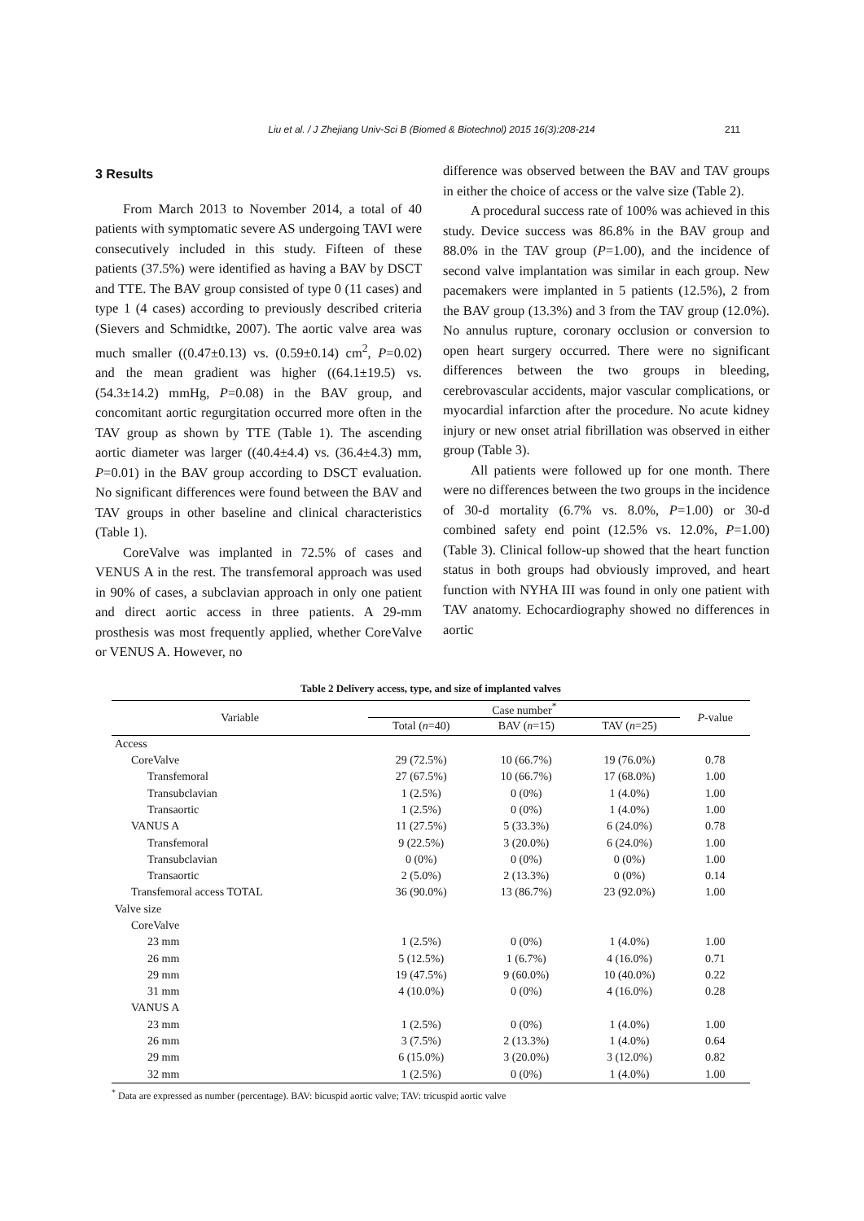Liu et al. / J Zhejiang Univ-Sci B (Biomed & Biotechnol) 2015 16(3):208-214 211
3 Results
From March 2013 to November 2014, a total of 40 patients with symptomatic severe AS undergoing TAVI were consecutively included in this study. Fifteen of these patients (37.5%) were identified as having a BAV by DSCT and TTE. The BAV group consisted of type 0 (11 cases) and type 1 (4 cases) according to previously described criteria (Sievers and Schmidtke, 2007). The aortic valve area was much smaller ((0.47±0.13) vs. (0.59±0.14) cm<sup>2</sup>, P=0.02) and the mean gradient was higher ((64.1±19.5) vs. (54.3±14.2) mmHg, P=0.08) in the BAV group, and concomitant aortic regurgitation occurred more often in the TAV group as shown by TTE (Table 1). The ascending aortic diameter was larger ((40.4±4.4) vs. (36.4±4.3) mm, P=0.01) in the BAV group according to DSCT evaluation. No significant differences were found between the BAV and TAV groups in other baseline and clinical characteristics (Table 1).
CoreValve was implanted in 72.5% of cases and VENUS A in the rest. The transfemoral approach was used in 90% of cases, a subclavian approach in only one patient and direct aortic access in three patients. A 29-mm prosthesis was most frequently applied, whether CoreValve or VENUS A. However, no
difference was observed between the BAV and TAV groups in either the choice of access or the valve size (Table 2).
A procedural success rate of 100% was achieved in this study. Device success was 86.8% in the BAV group and 88.0% in the TAV group (P=1.00), and the incidence of second valve implantation was similar in each group. New pacemakers were implanted in 5 patients (12.5%), 2 from the BAV group (13.3%) and 3 from the TAV group (12.0%). No annulus rupture, coronary occlusion or conversion to open heart surgery occurred. There were no significant differences between the two groups in bleeding, cerebrovascular accidents, major vascular complications, or myocardial infarction after the procedure. No acute kidney injury or new onset atrial fibrillation was observed in either group (Table 3).
All patients were followed up for one month. There were no differences between the two groups in the incidence of 30-d mortality (6.7% vs. 8.0%, P=1.00) or 30-d combined safety end point (12.5% vs. 12.0%, P=1.00) (Table 3). Clinical follow-up showed that the heart function status in both groups had obviously improved, and heart function with NYHA III was found in only one patient with TAV anatomy. Echocardiography showed no differences in aortic
Table 2 Delivery access, type, and size of implanted valves
| Variable | Case number<sup>*</sup> | | | P -value |
| --- | --- | --- | --- | --- |
| | Total ( n =40) | BAV ( n =15) | TAV ( n =25) | |
| Access | | | | |
| CoreValve | 29 (72.5%) | 10 (66.7%) | 19 (76.0%) | 0.78 |
| Transfemoral | 27 (67.5%) | 10 (66.7%) | 17 (68.0%) | 1.00 |
| Transubclavian | 1 (2.5%) | 0 (0%) | 1 (4.0%) | 1.00 |
| Transaortic | 1 (2.5%) | 0 (0%) | 1 (4.0%) | 1.00 |
| VANUS A | 11 (27.5%) | 5 (33.3%) | 6 (24.0%) | 0.78 |
| Transfemoral | 9 (22.5%) | 3 (20.0%) | 6 (24.0%) | 1.00 |
| Transubclavian | 0 (0%) | 0 (0%) | 0 (0%) | 1.00 |
| Transaortic | 2 (5.0%) | 2 (13.3%) | 0 (0%) | 0.14 |
| Transfemoral access TOTAL | 36 (90.0%) | 13 (86.7%) | 23 (92.0%) | 1.00 |
| Valve size | | | | |
| CoreValve | | | | |
| 23 mm | 1 (2.5%) | 0 (0%) | 1 (4.0%) | 1.00 |
| 26 mm | 5 (12.5%) | 1 (6.7%) | 4 (16.0%) | 0.71 |
| 29 mm | 19 (47.5%) | 9 (60.0%) | 10 (40.0%) | 0.22 |
| 31 mm | 4 (10.0%) | 0 (0%) | 4 (16.0%) | 0.28 |
| VANUS A | | | | |
| 23 mm | 1 (2.5%) | 0 (0%) | 1 (4.0%) | 1.00 |
| 26 mm | 3 (7.5%) | 2 (13.3%) | 1 (4.0%) | 0.64 |
| 29 mm | 6 (15.0%) | 3 (20.0%) | 3 (12.0%) | 0.82 |
| 32 mm | 1 (2.5%) | 0 (0%) | 1 (4.0%) | 1.00 |
<sup>*</sup> Data are expressed as number (percentage). BAV: bicuspid aortic valve; TAV: tricuspid aortic valve